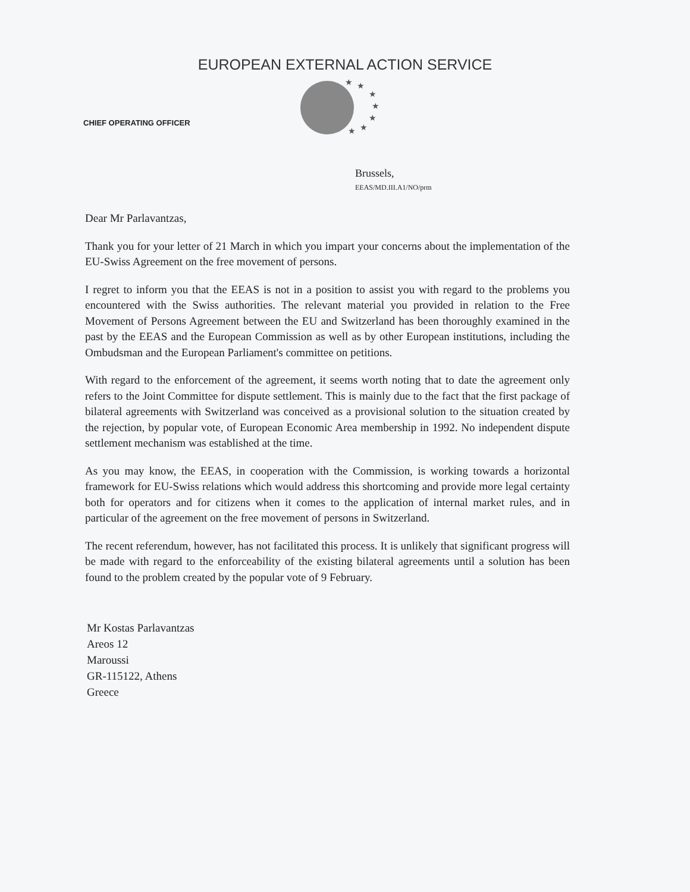EUROPEAN EXTERNAL ACTION SERVICE
★
★
★
★
★
★
★
CHIEF OPERATING OFFICER
Brussels,
EEAS/MD.III.A1/NO/prm
Dear Mr Parlavantzas,
Thank you for your letter of 21 March in which you impart your concerns about the implementation of the EU-Swiss Agreement on the free movement of persons.
I regret to inform you that the EEAS is not in a position to assist you with regard to the problems you encountered with the Swiss authorities. The relevant material you provided in relation to the Free Movement of Persons Agreement between the EU and Switzerland has been thoroughly examined in the past by the EEAS and the European Commission as well as by other European institutions, including the Ombudsman and the European Parliament's committee on petitions.
With regard to the enforcement of the agreement, it seems worth noting that to date the agreement only refers to the Joint Committee for dispute settlement. This is mainly due to the fact that the first package of bilateral agreements with Switzerland was conceived as a provisional solution to the situation created by the rejection, by popular vote, of European Economic Area membership in 1992. No independent dispute settlement mechanism was established at the time.
As you may know, the EEAS, in cooperation with the Commission, is working towards a horizontal framework for EU-Swiss relations which would address this shortcoming and provide more legal certainty both for operators and for citizens when it comes to the application of internal market rules, and in particular of the agreement on the free movement of persons in Switzerland.
The recent referendum, however, has not facilitated this process. It is unlikely that significant progress will be made with regard to the enforceability of the existing bilateral agreements until a solution has been found to the problem created by the popular vote of 9 February.
Mr Kostas Parlavantzas
Areos 12
Maroussi
GR-115122, Athens
Greece